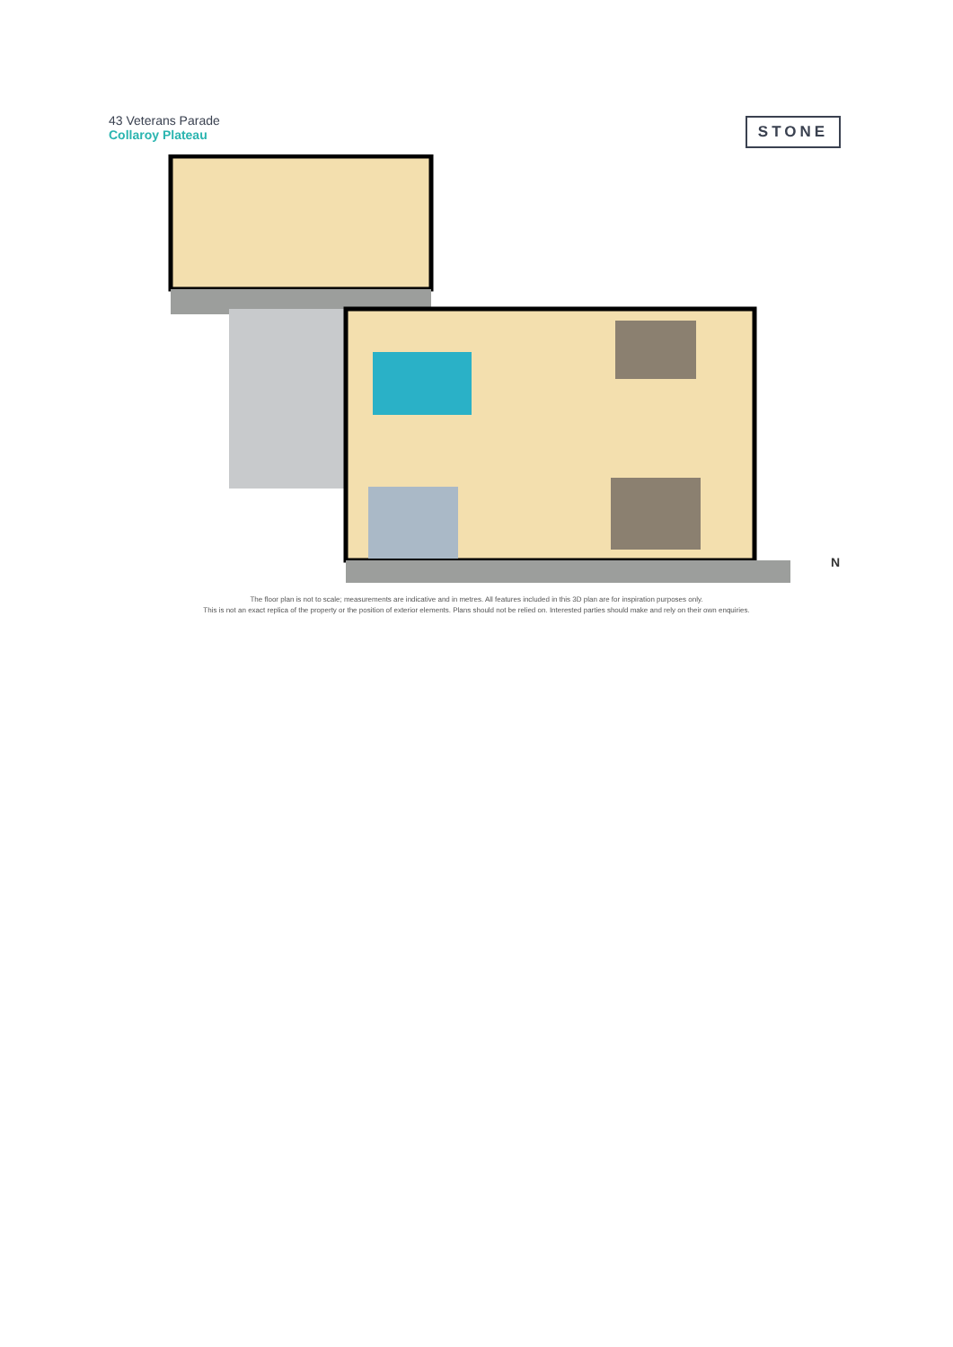43 Veterans Parade
Collaroy Plateau
STONE
N
The floor plan is not to scale; measurements are indicative and in metres. All features included in this 3D plan are for inspiration purposes only.
This is not an exact replica of the property or the position of exterior elements. Plans should not be relied on. Interested parties should make and rely on their own enquiries.